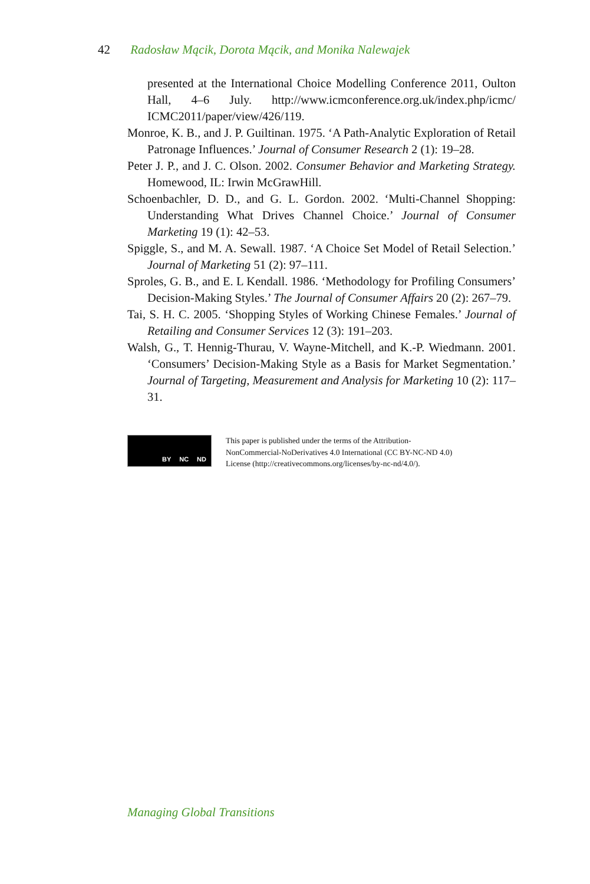42 Radosław Mącik, Dorota Mącik, and Monika Nalewajek
presented at the International Choice Modelling Conference 2011, Oulton Hall, 4–6 July. http://www.icmconference.org.uk/index.php/icmc/ ICMC2011/paper/view/426/119.
Monroe, K. B., and J. P. Guiltinan. 1975. ‘A Path-Analytic Exploration of Retail Patronage Influences.’ Journal of Consumer Research 2 (1): 19–28.
Peter J. P., and J. C. Olson. 2002. Consumer Behavior and Marketing Strategy. Homewood, IL: Irwin McGrawHill.
Schoenbachler, D. D., and G. L. Gordon. 2002. ‘Multi-Channel Shopping: Understanding What Drives Channel Choice.’ Journal of Consumer Marketing 19 (1): 42–53.
Spiggle, S., and M. A. Sewall. 1987. ‘A Choice Set Model of Retail Selection.’ Journal of Marketing 51 (2): 97–111.
Sproles, G. B., and E. L Kendall. 1986. ‘Methodology for Profiling Consumers’ Decision-Making Styles.’ The Journal of Consumer Affairs 20 (2): 267–79.
Tai, S. H. C. 2005. ‘Shopping Styles of Working Chinese Females.’ Journal of Retailing and Consumer Services 12 (3): 191–203.
Walsh, G., T. Hennig-Thurau, V. Wayne-Mitchell, and K.-P. Wiedmann. 2001. ‘Consumers’ Decision-Making Style as a Basis for Market Segmentation.’ Journal of Targeting, Measurement and Analysis for Marketing 10 (2): 117–31.
BY NC ND
This paper is published under the terms of the Attribution-
NonCommercial-NoDerivatives 4.0 International (CC BY-NC-ND 4.0)
License (http://creativecommons.org/licenses/by-nc-nd/4.0/).
Managing Global Transitions